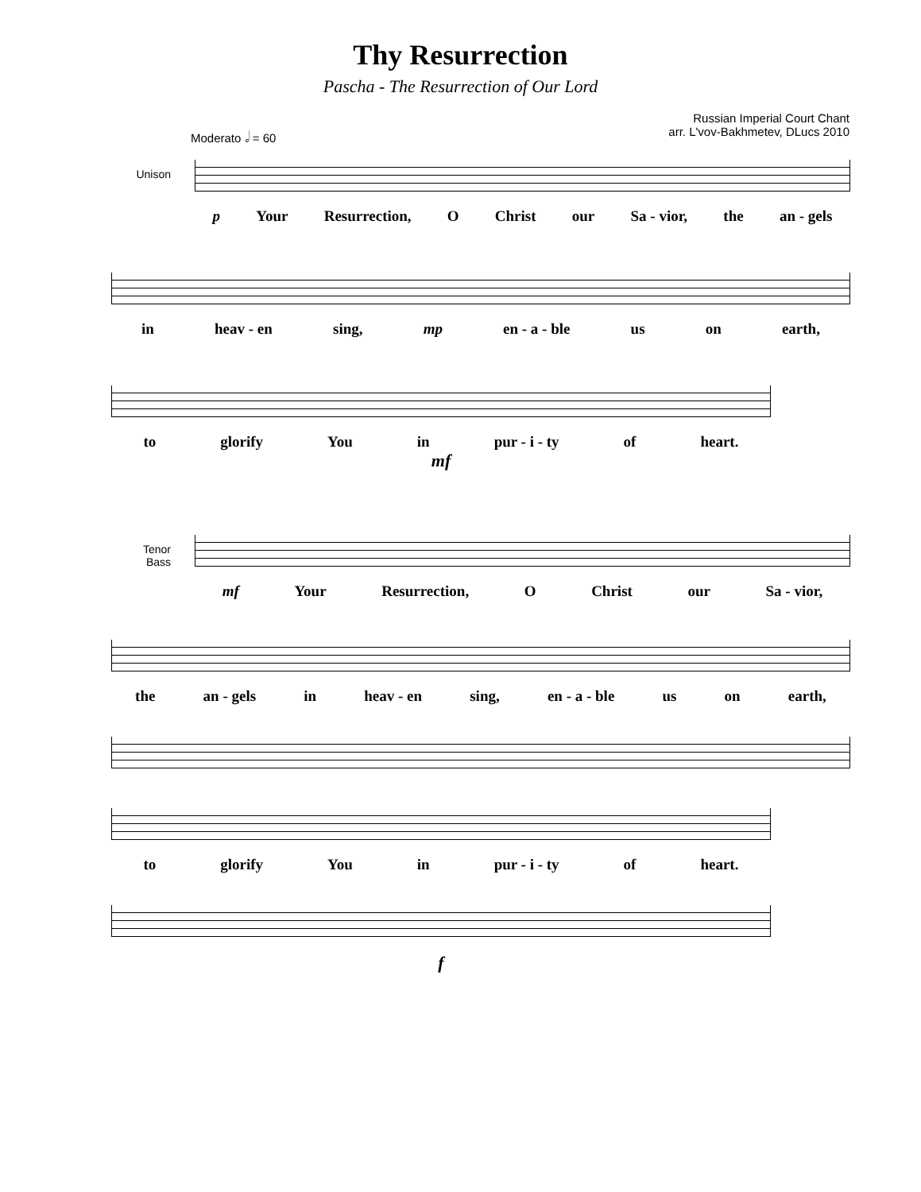Thy Resurrection
Pascha - The Resurrection of Our Lord
Moderato 𝅗𝅥 = 60
Russian Imperial Court Chant
arr. L'vov-Bakhmetev, DLucs 2010
Unison
p Your Resurrection, O Christ our Sa - vior, the an - gels
in heav - en sing, mp en - a - ble us on earth,
to glorify You in pur - i - ty of heart.
mf
Tenor
Bass
mf Your Resurrection, O Christ our Sa - vior,
the an - gels in heav - en sing, en - a - ble us on earth,
to glorify You in pur - i - ty of heart.
f